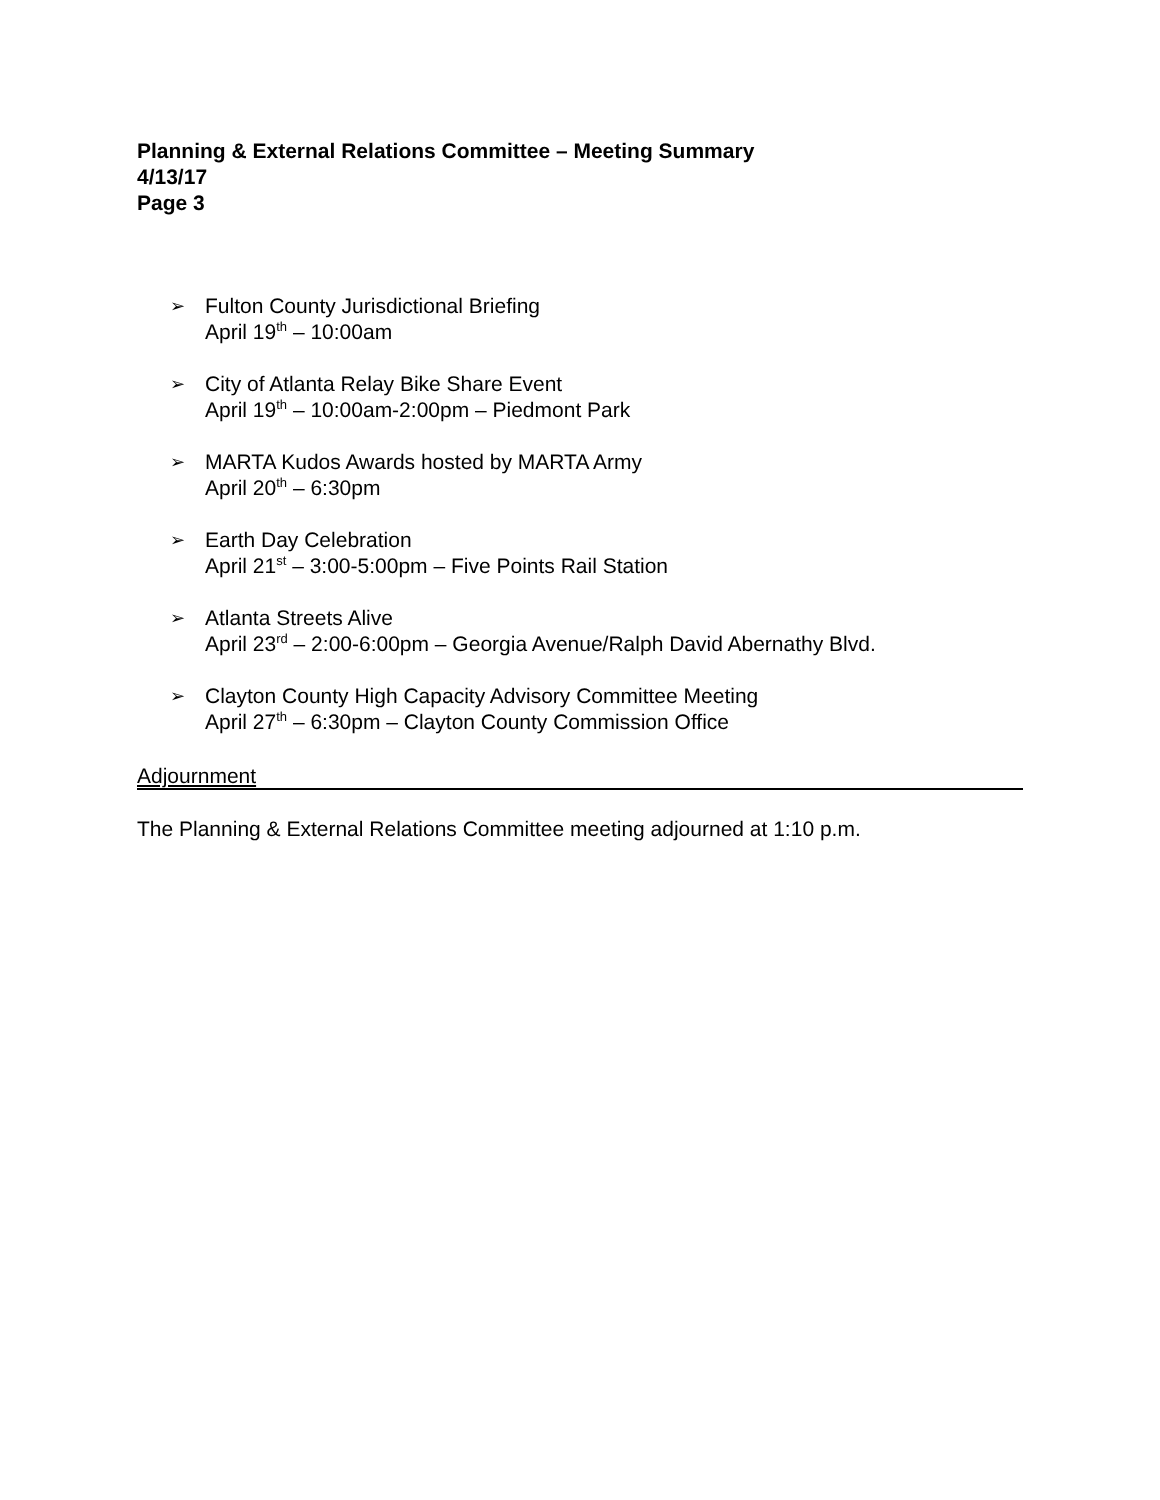Planning & External Relations Committee – Meeting Summary
4/13/17
Page 3
➢
Fulton County Jurisdictional Briefing
April 19<sup>th</sup> – 10:00am
➢
City of Atlanta Relay Bike Share Event
April 19<sup>th</sup> – 10:00am-2:00pm – Piedmont Park
➢
MARTA Kudos Awards hosted by MARTA Army
April 20<sup>th</sup> – 6:30pm
➢
Earth Day Celebration
April 21<sup>st</sup> – 3:00-5:00pm – Five Points Rail Station
➢
Atlanta Streets Alive
April 23<sup>rd</sup> – 2:00-6:00pm – Georgia Avenue/Ralph David Abernathy Blvd.
➢
Clayton County High Capacity Advisory Committee Meeting
April 27<sup>th</sup> – 6:30pm – Clayton County Commission Office
Adjournment
The Planning & External Relations Committee meeting adjourned at 1:10 p.m.